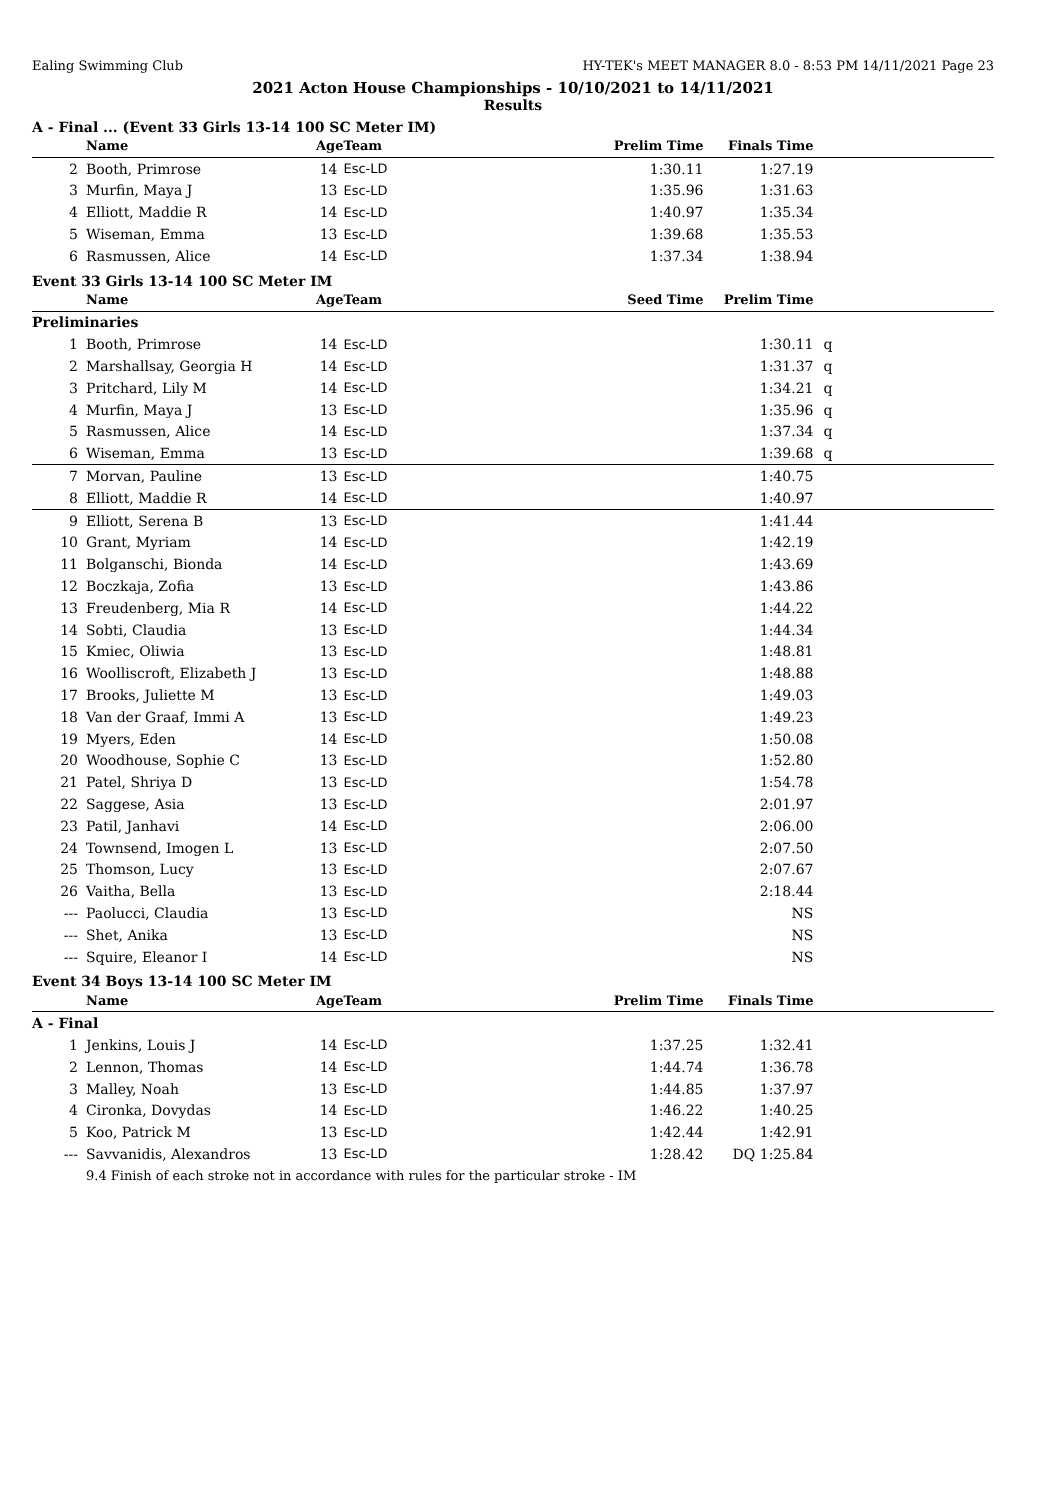Ealing Swimming Club HY-TEK's MEET MANAGER 8.0 - 8:53 PM 14/11/2021 Page 23
2021 Acton House Championships - 10/10/2021 to 14/11/2021
Results
A - Final ... (Event 33 Girls 13-14 100 SC Meter IM)
| | Name | Age | Team | Prelim Time | Finals Time | |
| --- | --- | --- | --- | --- | --- | --- |
| 2 | Booth, Primrose | 14 | Esc-LD | 1:30.11 | 1:27.19 | |
| 3 | Murfin, Maya J | 13 | Esc-LD | 1:35.96 | 1:31.63 | |
| 4 | Elliott, Maddie R | 14 | Esc-LD | 1:40.97 | 1:35.34 | |
| 5 | Wiseman, Emma | 13 | Esc-LD | 1:39.68 | 1:35.53 | |
| 6 | Rasmussen, Alice | 14 | Esc-LD | 1:37.34 | 1:38.94 | |
Event 33 Girls 13-14 100 SC Meter IM
| | Name | Age | Team | Seed Time | Prelim Time | |
| --- | --- | --- | --- | --- | --- | --- |
| Preliminaries | | | | | | |
| 1 | Booth, Primrose | 14 | Esc-LD | | 1:30.11 | q |
| 2 | Marshallsay, Georgia H | 14 | Esc-LD | | 1:31.37 | q |
| 3 | Pritchard, Lily M | 14 | Esc-LD | | 1:34.21 | q |
| 4 | Murfin, Maya J | 13 | Esc-LD | | 1:35.96 | q |
| 5 | Rasmussen, Alice | 14 | Esc-LD | | 1:37.34 | q |
| 6 | Wiseman, Emma | 13 | Esc-LD | | 1:39.68 | q |
| 7 | Morvan, Pauline | 13 | Esc-LD | | 1:40.75 | |
| 8 | Elliott, Maddie R | 14 | Esc-LD | | 1:40.97 | |
| 9 | Elliott, Serena B | 13 | Esc-LD | | 1:41.44 | |
| 10 | Grant, Myriam | 14 | Esc-LD | | 1:42.19 | |
| 11 | Bolganschi, Bionda | 14 | Esc-LD | | 1:43.69 | |
| 12 | Boczkaja, Zofia | 13 | Esc-LD | | 1:43.86 | |
| 13 | Freudenberg, Mia R | 14 | Esc-LD | | 1:44.22 | |
| 14 | Sobti, Claudia | 13 | Esc-LD | | 1:44.34 | |
| 15 | Kmiec, Oliwia | 13 | Esc-LD | | 1:48.81 | |
| 16 | Woolliscroft, Elizabeth J | 13 | Esc-LD | | 1:48.88 | |
| 17 | Brooks, Juliette M | 13 | Esc-LD | | 1:49.03 | |
| 18 | Van der Graaf, Immi A | 13 | Esc-LD | | 1:49.23 | |
| 19 | Myers, Eden | 14 | Esc-LD | | 1:50.08 | |
| 20 | Woodhouse, Sophie C | 13 | Esc-LD | | 1:52.80 | |
| 21 | Patel, Shriya D | 13 | Esc-LD | | 1:54.78 | |
| 22 | Saggese, Asia | 13 | Esc-LD | | 2:01.97 | |
| 23 | Patil, Janhavi | 14 | Esc-LD | | 2:06.00 | |
| 24 | Townsend, Imogen L | 13 | Esc-LD | | 2:07.50 | |
| 25 | Thomson, Lucy | 13 | Esc-LD | | 2:07.67 | |
| 26 | Vaitha, Bella | 13 | Esc-LD | | 2:18.44 | |
| --- | Paolucci, Claudia | 13 | Esc-LD | | NS | |
| --- | Shet, Anika | 13 | Esc-LD | | NS | |
| --- | Squire, Eleanor I | 14 | Esc-LD | | NS | |
Event 34 Boys 13-14 100 SC Meter IM
| | Name | Age | Team | Prelim Time | Finals Time | |
| --- | --- | --- | --- | --- | --- | --- |
| A - Final | | | | | | |
| 1 | Jenkins, Louis J | 14 | Esc-LD | 1:37.25 | 1:32.41 | |
| 2 | Lennon, Thomas | 14 | Esc-LD | 1:44.74 | 1:36.78 | |
| 3 | Malley, Noah | 13 | Esc-LD | 1:44.85 | 1:37.97 | |
| 4 | Cironka, Dovydas | 14 | Esc-LD | 1:46.22 | 1:40.25 | |
| 5 | Koo, Patrick M | 13 | Esc-LD | 1:42.44 | 1:42.91 | |
| --- | Savvanidis, Alexandros | 13 | Esc-LD | 1:28.42 | DQ 1:25.84 | |
| | 9.4 Finish of each stroke not in accordance with rules for the particular stroke - IM | | | | | |